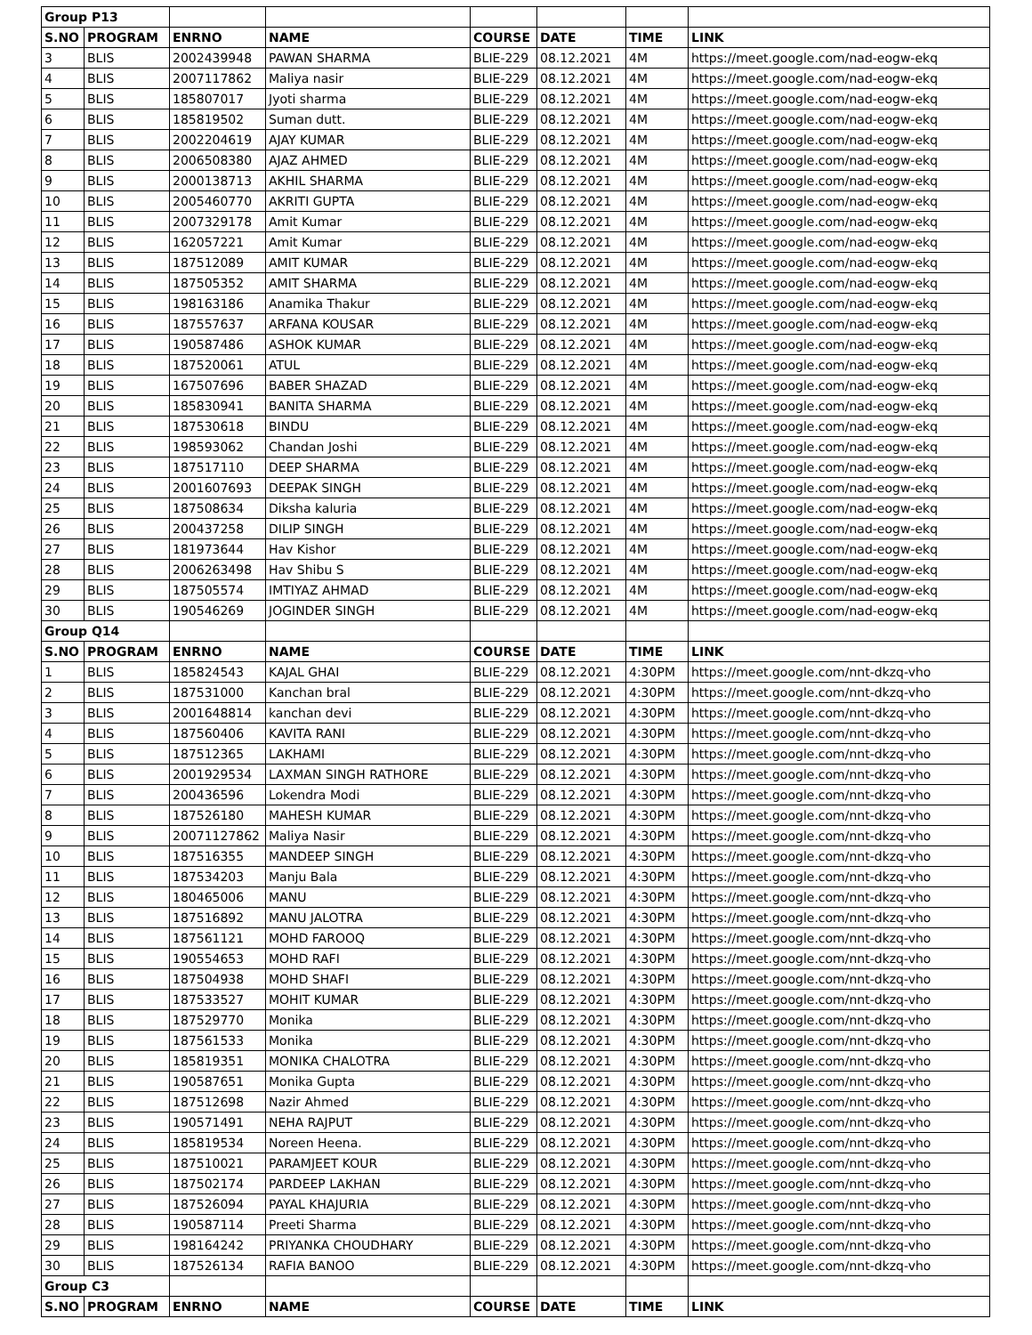| Group P13 | | | | | | | |
| S.NO | PROGRAM | ENRNO | NAME | COURSE | DATE | TIME | LINK |
| 3 | BLIS | 2002439948 | PAWAN SHARMA | BLIE-229 | 08.12.2021 | 4M | https://meet.google.com/nad-eogw-ekq |
| 4 | BLIS | 2007117862 | Maliya nasir | BLIE-229 | 08.12.2021 | 4M | https://meet.google.com/nad-eogw-ekq |
| 5 | BLIS | 185807017 | Jyoti sharma | BLIE-229 | 08.12.2021 | 4M | https://meet.google.com/nad-eogw-ekq |
| 6 | BLIS | 185819502 | Suman dutt. | BLIE-229 | 08.12.2021 | 4M | https://meet.google.com/nad-eogw-ekq |
| 7 | BLIS | 2002204619 | AJAY KUMAR | BLIE-229 | 08.12.2021 | 4M | https://meet.google.com/nad-eogw-ekq |
| 8 | BLIS | 2006508380 | AJAZ AHMED | BLIE-229 | 08.12.2021 | 4M | https://meet.google.com/nad-eogw-ekq |
| 9 | BLIS | 2000138713 | AKHIL SHARMA | BLIE-229 | 08.12.2021 | 4M | https://meet.google.com/nad-eogw-ekq |
| 10 | BLIS | 2005460770 | AKRITI GUPTA | BLIE-229 | 08.12.2021 | 4M | https://meet.google.com/nad-eogw-ekq |
| 11 | BLIS | 2007329178 | Amit Kumar | BLIE-229 | 08.12.2021 | 4M | https://meet.google.com/nad-eogw-ekq |
| 12 | BLIS | 162057221 | Amit Kumar | BLIE-229 | 08.12.2021 | 4M | https://meet.google.com/nad-eogw-ekq |
| 13 | BLIS | 187512089 | AMIT KUMAR | BLIE-229 | 08.12.2021 | 4M | https://meet.google.com/nad-eogw-ekq |
| 14 | BLIS | 187505352 | AMIT SHARMA | BLIE-229 | 08.12.2021 | 4M | https://meet.google.com/nad-eogw-ekq |
| 15 | BLIS | 198163186 | Anamika Thakur | BLIE-229 | 08.12.2021 | 4M | https://meet.google.com/nad-eogw-ekq |
| 16 | BLIS | 187557637 | ARFANA KOUSAR | BLIE-229 | 08.12.2021 | 4M | https://meet.google.com/nad-eogw-ekq |
| 17 | BLIS | 190587486 | ASHOK KUMAR | BLIE-229 | 08.12.2021 | 4M | https://meet.google.com/nad-eogw-ekq |
| 18 | BLIS | 187520061 | ATUL | BLIE-229 | 08.12.2021 | 4M | https://meet.google.com/nad-eogw-ekq |
| 19 | BLIS | 167507696 | BABER SHAZAD | BLIE-229 | 08.12.2021 | 4M | https://meet.google.com/nad-eogw-ekq |
| 20 | BLIS | 185830941 | BANITA SHARMA | BLIE-229 | 08.12.2021 | 4M | https://meet.google.com/nad-eogw-ekq |
| 21 | BLIS | 187530618 | BINDU | BLIE-229 | 08.12.2021 | 4M | https://meet.google.com/nad-eogw-ekq |
| 22 | BLIS | 198593062 | Chandan Joshi | BLIE-229 | 08.12.2021 | 4M | https://meet.google.com/nad-eogw-ekq |
| 23 | BLIS | 187517110 | DEEP SHARMA | BLIE-229 | 08.12.2021 | 4M | https://meet.google.com/nad-eogw-ekq |
| 24 | BLIS | 2001607693 | DEEPAK SINGH | BLIE-229 | 08.12.2021 | 4M | https://meet.google.com/nad-eogw-ekq |
| 25 | BLIS | 187508634 | Diksha kaluria | BLIE-229 | 08.12.2021 | 4M | https://meet.google.com/nad-eogw-ekq |
| 26 | BLIS | 200437258 | DILIP SINGH | BLIE-229 | 08.12.2021 | 4M | https://meet.google.com/nad-eogw-ekq |
| 27 | BLIS | 181973644 | Hav Kishor | BLIE-229 | 08.12.2021 | 4M | https://meet.google.com/nad-eogw-ekq |
| 28 | BLIS | 2006263498 | Hav Shibu S | BLIE-229 | 08.12.2021 | 4M | https://meet.google.com/nad-eogw-ekq |
| 29 | BLIS | 187505574 | IMTIYAZ AHMAD | BLIE-229 | 08.12.2021 | 4M | https://meet.google.com/nad-eogw-ekq |
| 30 | BLIS | 190546269 | JOGINDER SINGH | BLIE-229 | 08.12.2021 | 4M | https://meet.google.com/nad-eogw-ekq |
| Group Q14 | | | | | | | |
| S.NO | PROGRAM | ENRNO | NAME | COURSE | DATE | TIME | LINK |
| 1 | BLIS | 185824543 | KAJAL GHAI | BLIE-229 | 08.12.2021 | 4:30PM | https://meet.google.com/nnt-dkzq-vho |
| 2 | BLIS | 187531000 | Kanchan bral | BLIE-229 | 08.12.2021 | 4:30PM | https://meet.google.com/nnt-dkzq-vho |
| 3 | BLIS | 2001648814 | kanchan devi | BLIE-229 | 08.12.2021 | 4:30PM | https://meet.google.com/nnt-dkzq-vho |
| 4 | BLIS | 187560406 | KAVITA RANI | BLIE-229 | 08.12.2021 | 4:30PM | https://meet.google.com/nnt-dkzq-vho |
| 5 | BLIS | 187512365 | LAKHAMI | BLIE-229 | 08.12.2021 | 4:30PM | https://meet.google.com/nnt-dkzq-vho |
| 6 | BLIS | 2001929534 | LAXMAN SINGH RATHORE | BLIE-229 | 08.12.2021 | 4:30PM | https://meet.google.com/nnt-dkzq-vho |
| 7 | BLIS | 200436596 | Lokendra Modi | BLIE-229 | 08.12.2021 | 4:30PM | https://meet.google.com/nnt-dkzq-vho |
| 8 | BLIS | 187526180 | MAHESH KUMAR | BLIE-229 | 08.12.2021 | 4:30PM | https://meet.google.com/nnt-dkzq-vho |
| 9 | BLIS | 20071127862 | Maliya Nasir | BLIE-229 | 08.12.2021 | 4:30PM | https://meet.google.com/nnt-dkzq-vho |
| 10 | BLIS | 187516355 | MANDEEP SINGH | BLIE-229 | 08.12.2021 | 4:30PM | https://meet.google.com/nnt-dkzq-vho |
| 11 | BLIS | 187534203 | Manju Bala | BLIE-229 | 08.12.2021 | 4:30PM | https://meet.google.com/nnt-dkzq-vho |
| 12 | BLIS | 180465006 | MANU | BLIE-229 | 08.12.2021 | 4:30PM | https://meet.google.com/nnt-dkzq-vho |
| 13 | BLIS | 187516892 | MANU JALOTRA | BLIE-229 | 08.12.2021 | 4:30PM | https://meet.google.com/nnt-dkzq-vho |
| 14 | BLIS | 187561121 | MOHD FAROOQ | BLIE-229 | 08.12.2021 | 4:30PM | https://meet.google.com/nnt-dkzq-vho |
| 15 | BLIS | 190554653 | MOHD RAFI | BLIE-229 | 08.12.2021 | 4:30PM | https://meet.google.com/nnt-dkzq-vho |
| 16 | BLIS | 187504938 | MOHD SHAFI | BLIE-229 | 08.12.2021 | 4:30PM | https://meet.google.com/nnt-dkzq-vho |
| 17 | BLIS | 187533527 | MOHIT KUMAR | BLIE-229 | 08.12.2021 | 4:30PM | https://meet.google.com/nnt-dkzq-vho |
| 18 | BLIS | 187529770 | Monika | BLIE-229 | 08.12.2021 | 4:30PM | https://meet.google.com/nnt-dkzq-vho |
| 19 | BLIS | 187561533 | Monika | BLIE-229 | 08.12.2021 | 4:30PM | https://meet.google.com/nnt-dkzq-vho |
| 20 | BLIS | 185819351 | MONIKA CHALOTRA | BLIE-229 | 08.12.2021 | 4:30PM | https://meet.google.com/nnt-dkzq-vho |
| 21 | BLIS | 190587651 | Monika Gupta | BLIE-229 | 08.12.2021 | 4:30PM | https://meet.google.com/nnt-dkzq-vho |
| 22 | BLIS | 187512698 | Nazir Ahmed | BLIE-229 | 08.12.2021 | 4:30PM | https://meet.google.com/nnt-dkzq-vho |
| 23 | BLIS | 190571491 | NEHA RAJPUT | BLIE-229 | 08.12.2021 | 4:30PM | https://meet.google.com/nnt-dkzq-vho |
| 24 | BLIS | 185819534 | Noreen Heena. | BLIE-229 | 08.12.2021 | 4:30PM | https://meet.google.com/nnt-dkzq-vho |
| 25 | BLIS | 187510021 | PARAMJEET KOUR | BLIE-229 | 08.12.2021 | 4:30PM | https://meet.google.com/nnt-dkzq-vho |
| 26 | BLIS | 187502174 | PARDEEP LAKHAN | BLIE-229 | 08.12.2021 | 4:30PM | https://meet.google.com/nnt-dkzq-vho |
| 27 | BLIS | 187526094 | PAYAL KHAJURIA | BLIE-229 | 08.12.2021 | 4:30PM | https://meet.google.com/nnt-dkzq-vho |
| 28 | BLIS | 190587114 | Preeti Sharma | BLIE-229 | 08.12.2021 | 4:30PM | https://meet.google.com/nnt-dkzq-vho |
| 29 | BLIS | 198164242 | PRIYANKA CHOUDHARY | BLIE-229 | 08.12.2021 | 4:30PM | https://meet.google.com/nnt-dkzq-vho |
| 30 | BLIS | 187526134 | RAFIA BANOO | BLIE-229 | 08.12.2021 | 4:30PM | https://meet.google.com/nnt-dkzq-vho |
| Group C3 | | | | | | | |
| S.NO | PROGRAM | ENRNO | NAME | COURSE | DATE | TIME | LINK |